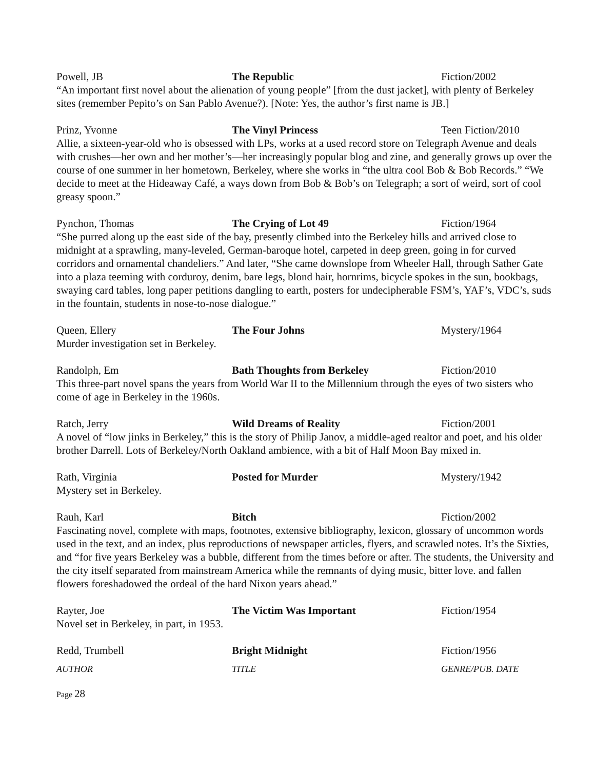Powell, JB The Republic Fiction/2002
“An important first novel about the alienation of young people” [from the dust jacket], with plenty of Berkeley sites (remember Pepito’s on San Pablo Avenue?). [Note: Yes, the author’s first name is JB.]
Prinz, Yvonne The Vinyl Princess Teen Fiction/2010
Allie, a sixteen-year-old who is obsessed with LPs, works at a used record store on Telegraph Avenue and deals with crushes—her own and her mother’s—her increasingly popular blog and zine, and generally grows up over the course of one summer in her hometown, Berkeley, where she works in “the ultra cool Bob & Bob Records.” “We decide to meet at the Hideaway Café, a ways down from Bob & Bob’s on Telegraph; a sort of weird, sort of cool greasy spoon.”
Pynchon, Thomas The Crying of Lot 49 Fiction/1964
“She purred along up the east side of the bay, presently climbed into the Berkeley hills and arrived close to midnight at a sprawling, many-leveled, German-baroque hotel, carpeted in deep green, going in for curved corridors and ornamental chandeliers.” And later, “She came downslope from Wheeler Hall, through Sather Gate into a plaza teeming with corduroy, denim, bare legs, blond hair, hornrims, bicycle spokes in the sun, bookbags, swaying card tables, long paper petitions dangling to earth, posters for undecipherable FSM’s, YAF’s, VDC’s, suds in the fountain, students in nose-to-nose dialogue.”
Queen, Ellery The Four Johns Mystery/1964
Murder investigation set in Berkeley.
Randolph, Em Bath Thoughts from Berkeley Fiction/2010
This three-part novel spans the years from World War II to the Millennium through the eyes of two sisters who come of age in Berkeley in the 1960s.
Ratch, Jerry Wild Dreams of Reality Fiction/2001
A novel of “low jinks in Berkeley,” this is the story of Philip Janov, a middle-aged realtor and poet, and his older brother Darrell. Lots of Berkeley/North Oakland ambience, with a bit of Half Moon Bay mixed in.
Rath, Virginia Posted for Murder Mystery/1942
Mystery set in Berkeley.
Rauh, Karl Bitch Fiction/2002
Fascinating novel, complete with maps, footnotes, extensive bibliography, lexicon, glossary of uncommon words used in the text, and an index, plus reproductions of newspaper articles, flyers, and scrawled notes. It’s the Sixties, and “for five years Berkeley was a bubble, different from the times before or after. The students, the University and the city itself separated from mainstream America while the remnants of dying music, bitter love. and fallen flowers foreshadowed the ordeal of the hard Nixon years ahead.”
Rayter, Joe The Victim Was Important Fiction/1954
Novel set in Berkeley, in part, in 1953.
Redd, Trumbell Bright Midnight Fiction/1956
AUTHOR TITLE GENRE/PUB. DATE
Page 28